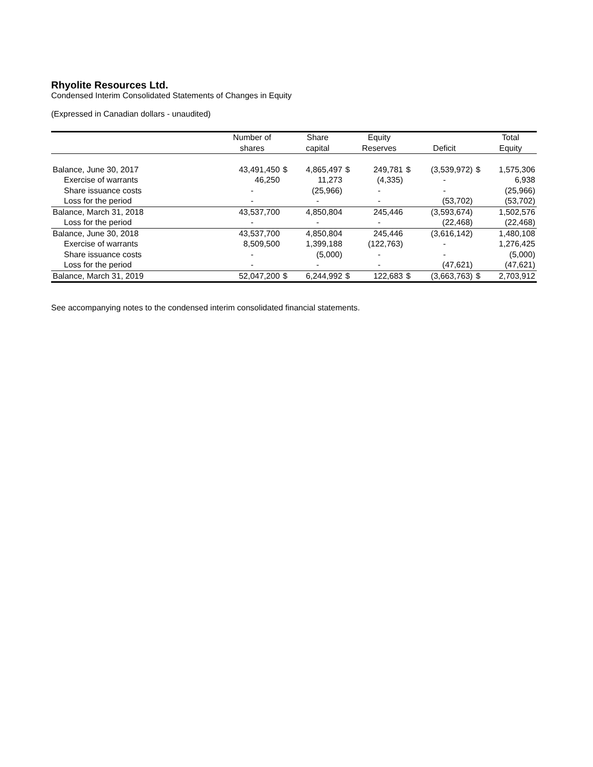Rhyolite Resources Ltd.
Condensed Interim Consolidated Statements of Changes in Equity
(Expressed in Canadian dollars - unaudited)
| | Number of | | Share | | Equity | | | | Total |
| --- | --- | --- | --- | --- | --- | --- | --- | --- | --- |
| | shares | | capital | | Reserves | | Deficit | | Equity |
| Balance, June 30, 2017 | 43,491,450 | $ | 4,865,497 | $ | 249,781 | $ | (3,539,972) | $ | 1,575,306 |
| Exercise of warrants | 46,250 | | 11,273 | | (4,335) | | - | | 6,938 |
| Share issuance costs | - | | (25,966) | | - | | - | | (25,966) |
| Loss for the period | - | | - | | - | | (53,702) | | (53,702) |
| Balance, March 31, 2018 | 43,537,700 | | 4,850,804 | | 245,446 | | (3,593,674) | | 1,502,576 |
| Loss for the period | - | | - | | - | | (22,468) | | (22,468) |
| Balance, June 30, 2018 | 43,537,700 | | 4,850,804 | | 245,446 | | (3,616,142) | | 1,480,108 |
| Exercise of warrants | 8,509,500 | | 1,399,188 | | (122,763) | | - | | 1,276,425 |
| Share issuance costs | - | | (5,000) | | - | | - | | (5,000) |
| Loss for the period | - | | - | | - | | (47,621) | | (47,621) |
| Balance, March 31, 2019 | 52,047,200 | $ | 6,244,992 | $ | 122,683 | $ | (3,663,763) | $ | 2,703,912 |
See accompanying notes to the condensed interim consolidated financial statements.